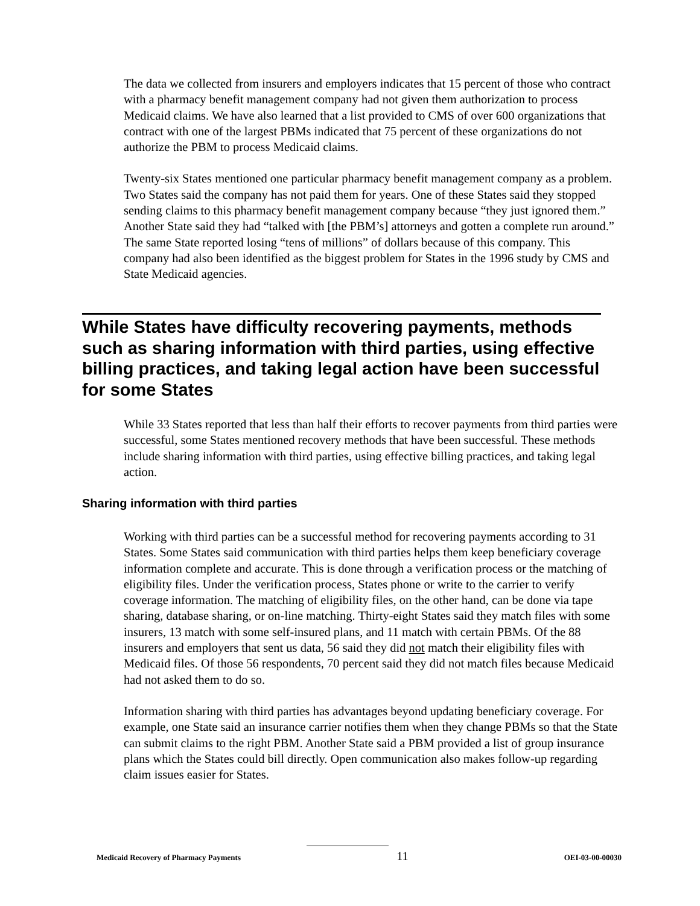The data we collected from insurers and employers indicates that 15 percent of those who contract with a pharmacy benefit management company had not given them authorization to process Medicaid claims. We have also learned that a list provided to CMS of over 600 organizations that contract with one of the largest PBMs indicated that 75 percent of these organizations do not authorize the PBM to process Medicaid claims.
Twenty-six States mentioned one particular pharmacy benefit management company as a problem. Two States said the company has not paid them for years. One of these States said they stopped sending claims to this pharmacy benefit management company because “they just ignored them.” Another State said they had “talked with [the PBM’s] attorneys and gotten a complete run around.” The same State reported losing “tens of millions” of dollars because of this company. This company had also been identified as the biggest problem for States in the 1996 study by CMS and State Medicaid agencies.
While States have difficulty recovering payments, methods such as sharing information with third parties, using effective billing practices, and taking legal action have been successful for some States
While 33 States reported that less than half their efforts to recover payments from third parties were successful, some States mentioned recovery methods that have been successful. These methods include sharing information with third parties, using effective billing practices, and taking legal action.
Sharing information with third parties
Working with third parties can be a successful method for recovering payments according to 31 States. Some States said communication with third parties helps them keep beneficiary coverage information complete and accurate. This is done through a verification process or the matching of eligibility files. Under the verification process, States phone or write to the carrier to verify coverage information. The matching of eligibility files, on the other hand, can be done via tape sharing, database sharing, or on-line matching. Thirty-eight States said they match files with some insurers, 13 match with some self-insured plans, and 11 match with certain PBMs. Of the 88 insurers and employers that sent us data, 56 said they did not match their eligibility files with Medicaid files. Of those 56 respondents, 70 percent said they did not match files because Medicaid had not asked them to do so.
Information sharing with third parties has advantages beyond updating beneficiary coverage. For example, one State said an insurance carrier notifies them when they change PBMs so that the State can submit claims to the right PBM. Another State said a PBM provided a list of group insurance plans which the States could bill directly. Open communication also makes follow-up regarding claim issues easier for States.
Medicaid Recovery of Pharmacy Payments 11 OEI-03-00-00030